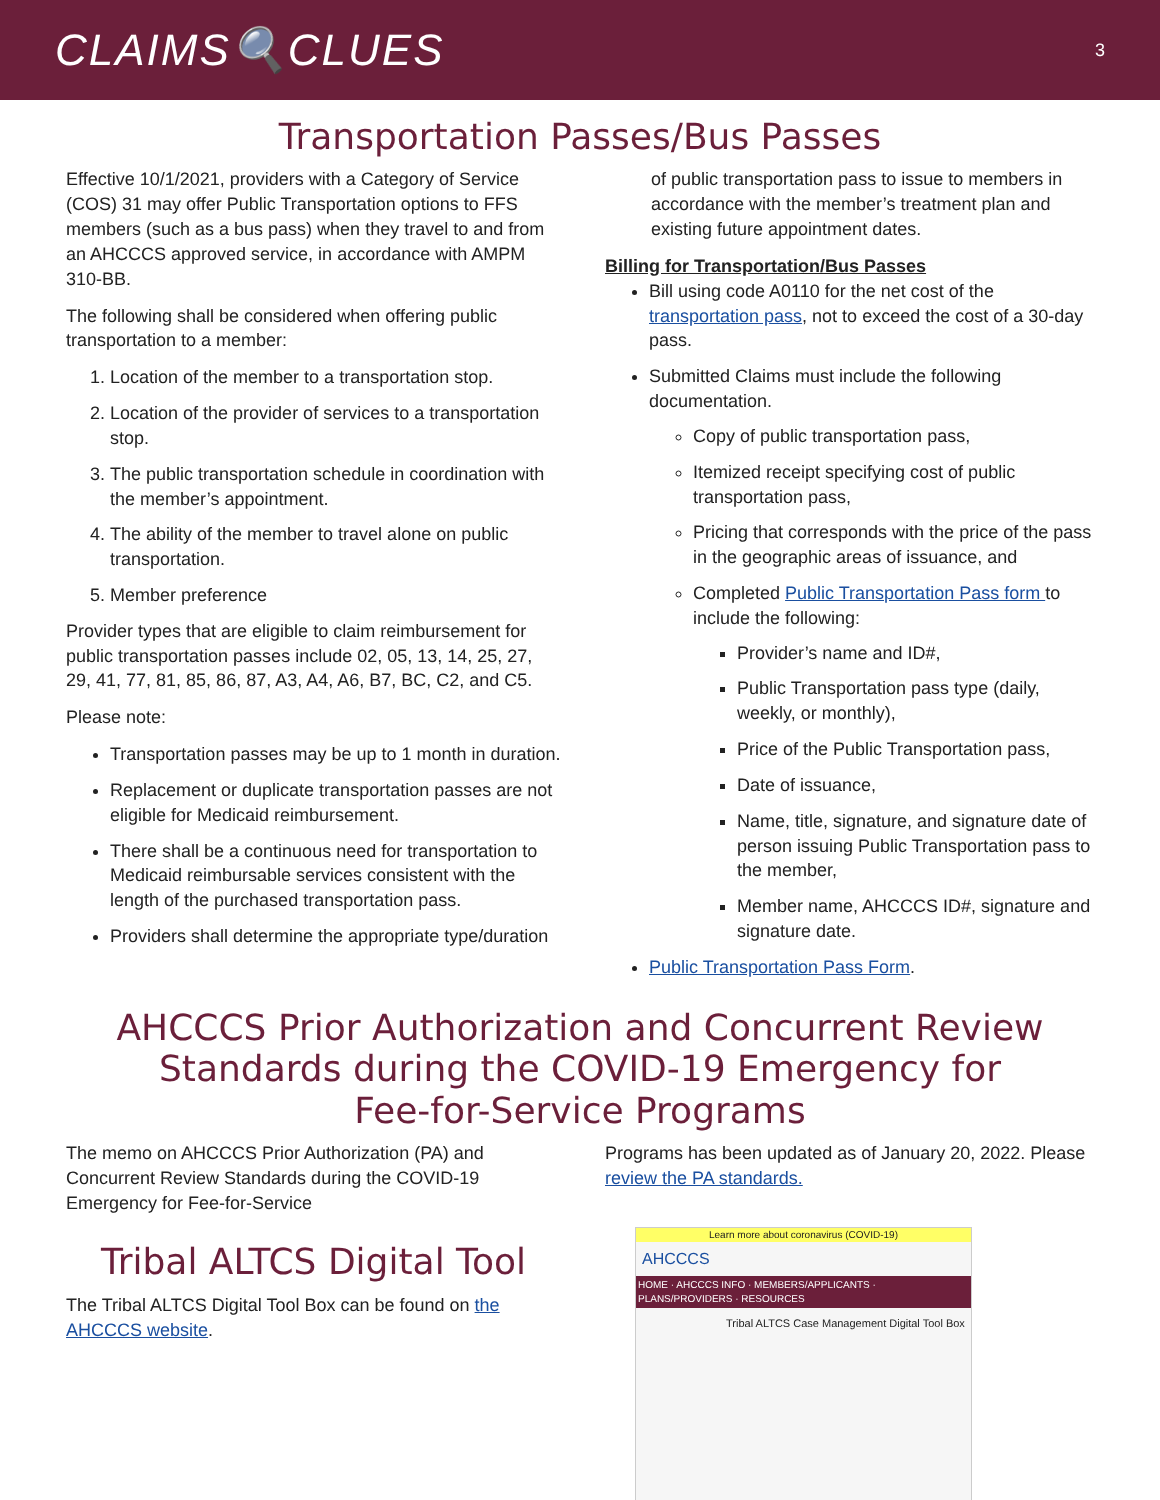CLAIMS🔍CLUES
3
Transportation Passes/Bus Passes
Effective 10/1/2021, providers with a Category of Service (COS) 31 may offer Public Transportation options to FFS members (such as a bus pass) when they travel to and from an AHCCCS approved service, in accordance with AMPM 310-BB.
The following shall be considered when offering public transportation to a member:
1. Location of the member to a transportation stop.
2. Location of the provider of services to a transportation stop.
3. The public transportation schedule in coordination with the member’s appointment.
4. The ability of the member to travel alone on public transportation.
5. Member preference
Provider types that are eligible to claim reimbursement for public transportation passes include 02, 05, 13, 14, 25, 27, 29, 41, 77, 81, 85, 86, 87, A3, A4, A6, B7, BC, C2, and C5.
Please note:
Transportation passes may be up to 1 month in duration.
Replacement or duplicate transportation passes are not eligible for Medicaid reimbursement.
There shall be a continuous need for transportation to Medicaid reimbursable services consistent with the length of the purchased transportation pass.
Providers shall determine the appropriate type/duration
of public transportation pass to issue to members in accordance with the member’s treatment plan and existing future appointment dates.
Billing for Transportation/Bus Passes
Bill using code A0110 for the net cost of the transportation pass, not to exceed the cost of a 30-day pass.
Submitted Claims must include the following documentation.
Copy of public transportation pass,
Itemized receipt specifying cost of public transportation pass,
Pricing that corresponds with the price of the pass in the geographic areas of issuance, and
Completed Public Transportation Pass form to include the following:
Provider’s name and ID#,
Public Transportation pass type (daily, weekly, or monthly),
Price of the Public Transportation pass,
Date of issuance,
Name, title, signature, and signature date of person issuing Public Transportation pass to the member,
Member name, AHCCCS ID#, signature and signature date.
Public Transportation Pass Form.
AHCCCS Prior Authorization and Concurrent Review
Standards during the COVID-19 Emergency for
Fee-for-Service Programs
The memo on AHCCCS Prior Authorization (PA) and Concurrent Review Standards during the COVID-19 Emergency for Fee-for-Service
Programs has been updated as of January 20, 2022. Please review the PA standards.
Tribal ALTCS Digital Tool
The Tribal ALTCS Digital Tool Box can be found on the AHCCCS website.
Learn more about coronavirus (COVID-19)
AHCCCS
HOME · AHCCCS INFO · MEMBERS/APPLICANTS · PLANS/PROVIDERS · RESOURCES
Tribal ALTCS Case Management Digital Tool Box